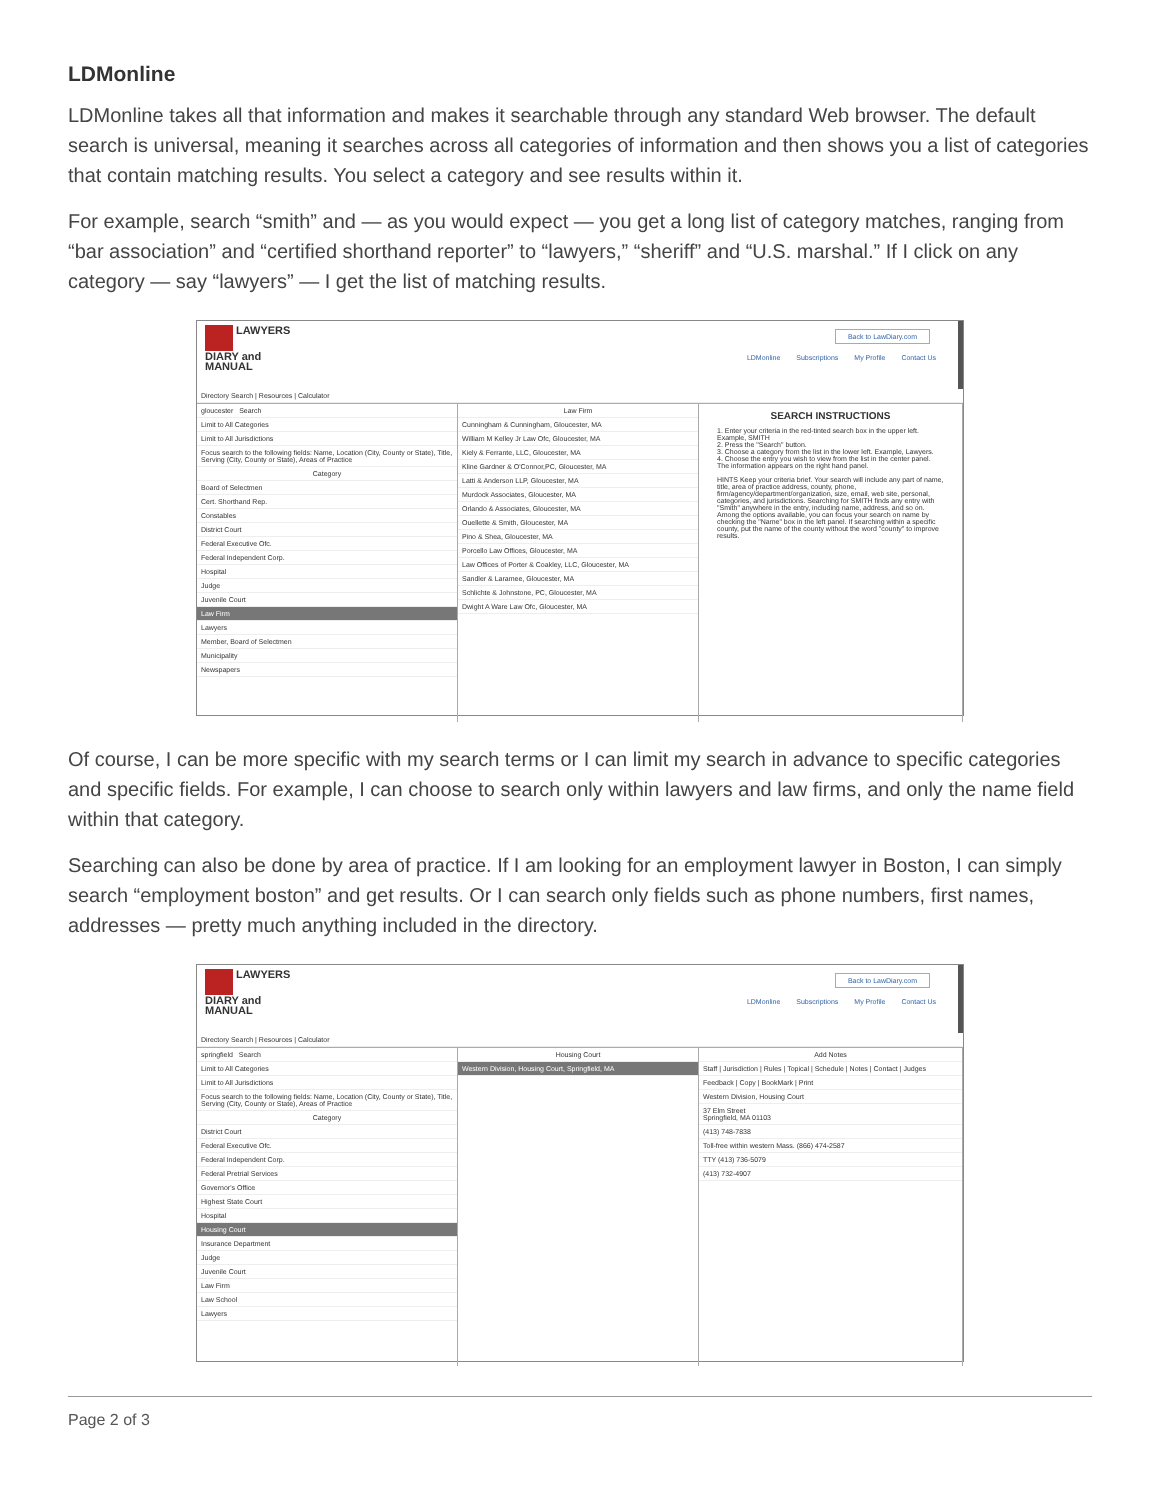LDMonline
LDMonline takes all that information and makes it searchable through any standard Web browser. The default search is universal, meaning it searches across all categories of information and then shows you a list of categories that contain matching results. You select a category and see results within it.
For example, search “smith” and — as you would expect — you get a long list of category matches, ranging from “bar association” and “certified shorthand reporter” to “lawyers,” “sheriff” and “U.S. marshal.” If I click on any category — say “lawyers” — I get the list of matching results.
LAWYERS
DIARY and
MANUAL
Back to LawDiary.com
LDMonline Subscriptions My Profile Contact Us
Directory Search | Resources | Calculator
gloucester Search
Limit to All Categories
Limit to All Jurisdictions
Focus search to the following fields: Name, Location (City, County or State), Title, Serving (City, County or State), Areas of Practice
Category
Board of Selectmen
Cert. Shorthand Rep.
Constables
District Court
Federal Executive Ofc.
Federal Independent Corp.
Hospital
Judge
Juvenile Court
Law Firm
Lawyers
Member, Board of Selectmen
Municipality
Newspapers
Law Firm
Cunningham & Cunningham, Gloucester, MA
William M Kelley Jr Law Ofc, Gloucester, MA
Kiely & Ferrante, LLC, Gloucester, MA
Kline Gardner & O'Connor,PC, Gloucester, MA
Latti & Anderson LLP, Gloucester, MA
Murdock Associates, Gloucester, MA
Orlando & Associates, Gloucester, MA
Ouellette & Smith, Gloucester, MA
Pino & Shea, Gloucester, MA
Porcello Law Offices, Gloucester, MA
Law Offices of Porter & Coakley, LLC, Gloucester, MA
Sandler & Laramee, Gloucester, MA
Schlichte & Johnstone, PC, Gloucester, MA
Dwight A Ware Law Ofc, Gloucester, MA
SEARCH INSTRUCTIONS
1. Enter your criteria in the red-tinted search box in the upper left. Example, SMITH
2. Press the "Search" button.
3. Choose a category from the list in the lower left. Example, Lawyers.
4. Choose the entry you wish to view from the list in the center panel. The information appears on the right hand panel.
HINTS Keep your criteria brief. Your search will include any part of name, title, area of practice address, county, phone, firm/agency/department/organization, size, email, web site, personal, categories, and jurisdictions. Searching for SMITH finds any entry with "Smith" anywhere in the entry, including name, address, and so on. Among the options available, you can focus your search on name by checking the "Name" box in the left panel. If searching within a specific county, put the name of the county without the word "county" to improve results.
Of course, I can be more specific with my search terms or I can limit my search in advance to specific categories and specific fields. For example, I can choose to search only within lawyers and law firms, and only the name field within that category.
Searching can also be done by area of practice. If I am looking for an employment lawyer in Boston, I can simply search “employment boston” and get results. Or I can search only fields such as phone numbers, first names, addresses — pretty much anything included in the directory.
LAWYERS
DIARY and
MANUAL
Back to LawDiary.com
LDMonline Subscriptions My Profile Contact Us
Directory Search | Resources | Calculator
springfield Search
Limit to All Categories
Limit to All Jurisdictions
Focus search to the following fields: Name, Location (City, County or State), Title, Serving (City, County or State), Areas of Practice
Category
District Court
Federal Executive Ofc.
Federal Independent Corp.
Federal Pretrial Services
Governor's Office
Highest State Court
Hospital
Housing Court
Insurance Department
Judge
Juvenile Court
Law Firm
Law School
Lawyers
Housing Court
Western Division, Housing Court, Springfield, MA
Add Notes
Staff | Jurisdiction | Rules | Topical | Schedule | Notes | Contact | Judges
Feedback | Copy | BookMark | Print
Western Division, Housing Court
37 Elm Street
Springfield, MA 01103
(413) 748-7838
Toll-free within western Mass. (866) 474-2587
TTY (413) 736-5079
(413) 732-4907
Page 2 of 3